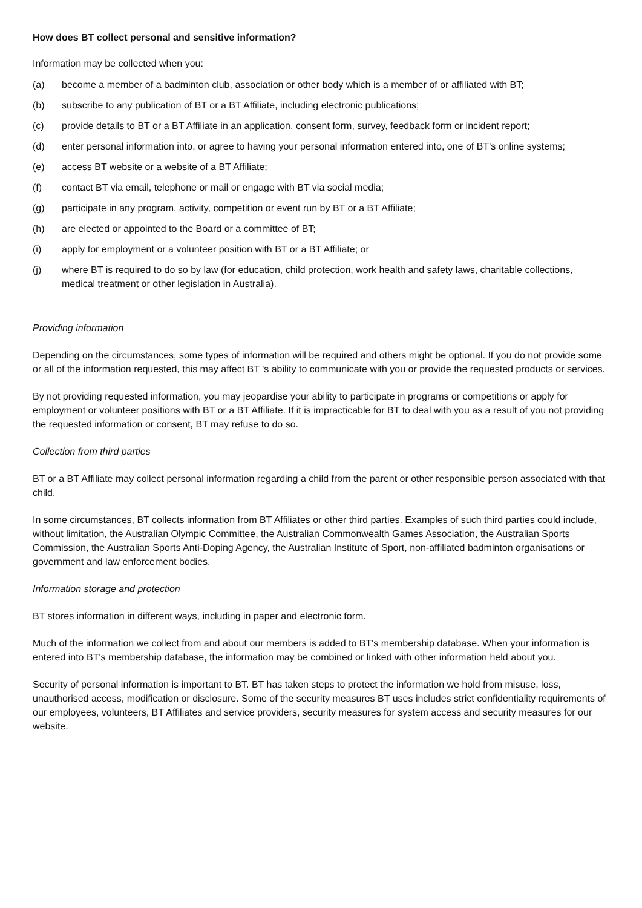How does BT collect personal and sensitive information?
Information may be collected when you:
(a) become a member of a badminton club, association or other body which is a member of or affiliated with BT;
(b) subscribe to any publication of BT or a BT Affiliate, including electronic publications;
(c) provide details to BT or a BT Affiliate in an application, consent form, survey, feedback form or incident report;
(d) enter personal information into, or agree to having your personal information entered into, one of BT's online systems;
(e) access BT website or a website of a BT Affiliate;
(f) contact BT via email, telephone or mail or engage with BT via social media;
(g) participate in any program, activity, competition or event run by BT or a BT Affiliate;
(h) are elected or appointed to the Board or a committee of BT;
(i) apply for employment or a volunteer position with BT or a BT Affiliate; or
(j) where BT is required to do so by law (for education, child protection, work health and safety laws, charitable collections, medical treatment or other legislation in Australia).
Providing information
Depending on the circumstances, some types of information will be required and others might be optional. If you do not provide some or all of the information requested, this may affect BT 's ability to communicate with you or provide the requested products or services.
By not providing requested information, you may jeopardise your ability to participate in programs or competitions or apply for employment or volunteer positions with BT or a BT Affiliate. If it is impracticable for BT to deal with you as a result of you not providing the requested information or consent, BT may refuse to do so.
Collection from third parties
BT or a BT Affiliate may collect personal information regarding a child from the parent or other responsible person associated with that child.
In some circumstances, BT collects information from BT Affiliates or other third parties. Examples of such third parties could include, without limitation, the Australian Olympic Committee, the Australian Commonwealth Games Association, the Australian Sports Commission, the Australian Sports Anti-Doping Agency, the Australian Institute of Sport, non-affiliated badminton organisations or government and law enforcement bodies.
Information storage and protection
BT stores information in different ways, including in paper and electronic form.
Much of the information we collect from and about our members is added to BT's membership database. When your information is entered into BT's membership database, the information may be combined or linked with other information held about you.
Security of personal information is important to BT. BT has taken steps to protect the information we hold from misuse, loss, unauthorised access, modification or disclosure. Some of the security measures BT uses includes strict confidentiality requirements of our employees, volunteers, BT Affiliates and service providers, security measures for system access and security measures for our website.